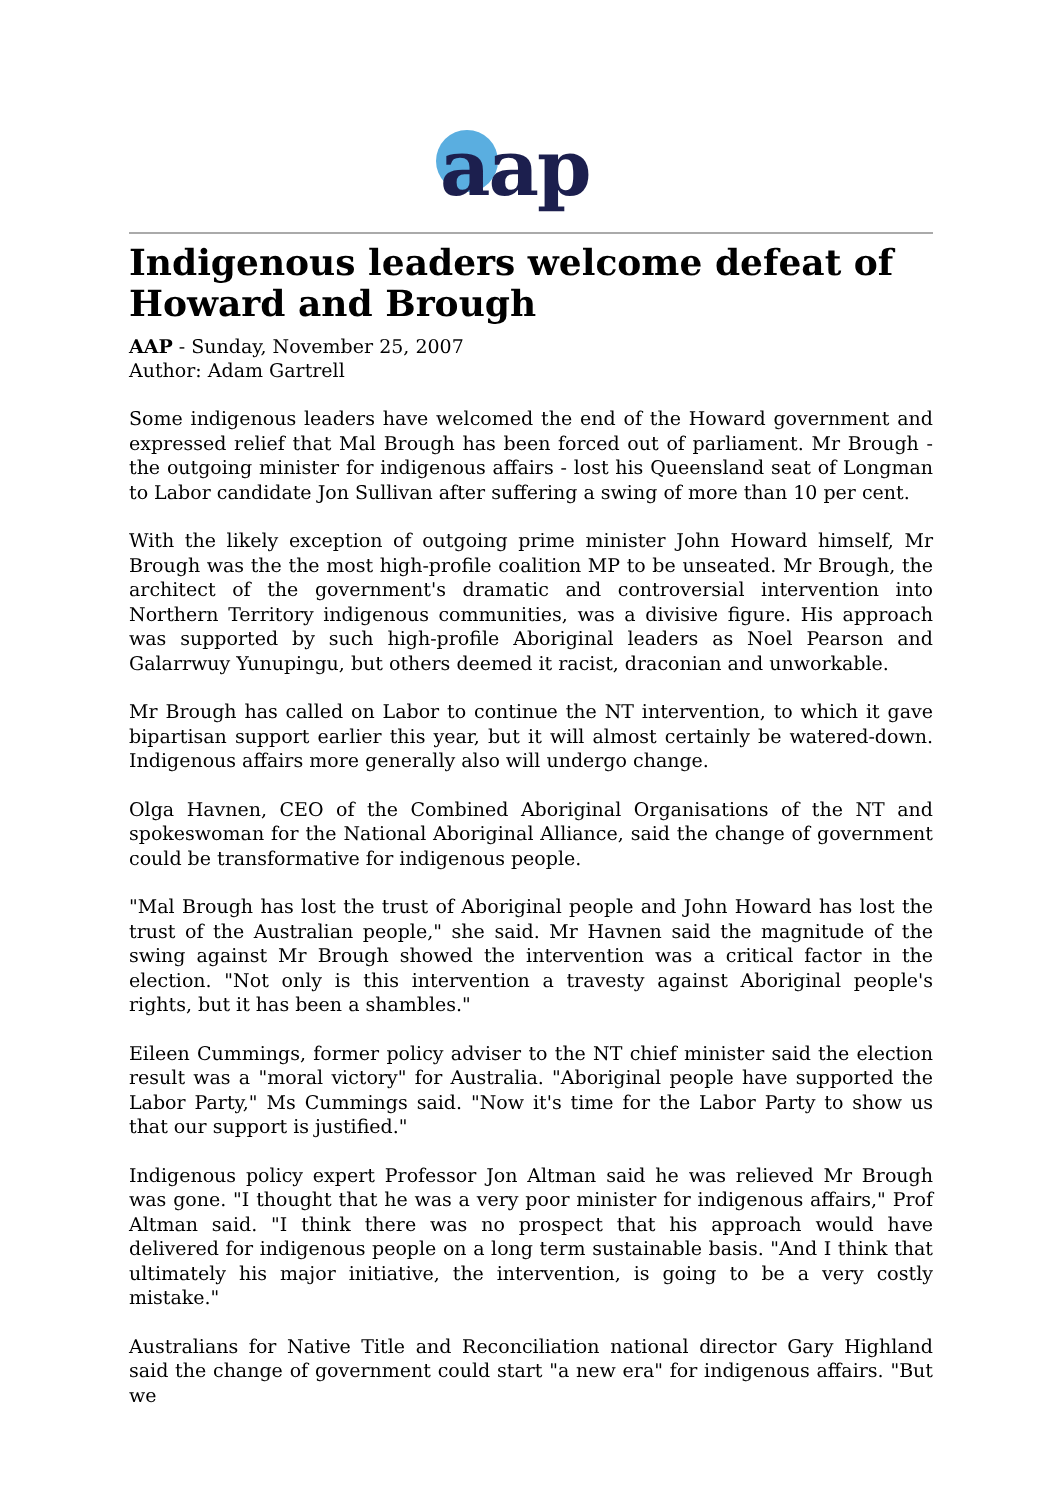aap
Indigenous leaders welcome defeat of Howard and Brough
AAP - Sunday, November 25, 2007
Author: Adam Gartrell
Some indigenous leaders have welcomed the end of the Howard government and expressed relief that Mal Brough has been forced out of parliament. Mr Brough - the outgoing minister for indigenous affairs - lost his Queensland seat of Longman to Labor candidate Jon Sullivan after suffering a swing of more than 10 per cent.
With the likely exception of outgoing prime minister John Howard himself, Mr Brough was the the most high-profile coalition MP to be unseated. Mr Brough, the architect of the government's dramatic and controversial intervention into Northern Territory indigenous communities, was a divisive figure. His approach was supported by such high-profile Aboriginal leaders as Noel Pearson and Galarrwuy Yunupingu, but others deemed it racist, draconian and unworkable.
Mr Brough has called on Labor to continue the NT intervention, to which it gave bipartisan support earlier this year, but it will almost certainly be watered-down. Indigenous affairs more generally also will undergo change.
Olga Havnen, CEO of the Combined Aboriginal Organisations of the NT and spokeswoman for the National Aboriginal Alliance, said the change of government could be transformative for indigenous people.
"Mal Brough has lost the trust of Aboriginal people and John Howard has lost the trust of the Australian people," she said. Mr Havnen said the magnitude of the swing against Mr Brough showed the intervention was a critical factor in the election. "Not only is this intervention a travesty against Aboriginal people's rights, but it has been a shambles."
Eileen Cummings, former policy adviser to the NT chief minister said the election result was a "moral victory" for Australia. "Aboriginal people have supported the Labor Party," Ms Cummings said. "Now it's time for the Labor Party to show us that our support is justified."
Indigenous policy expert Professor Jon Altman said he was relieved Mr Brough was gone. "I thought that he was a very poor minister for indigenous affairs," Prof Altman said. "I think there was no prospect that his approach would have delivered for indigenous people on a long term sustainable basis. "And I think that ultimately his major initiative, the intervention, is going to be a very costly mistake."
Australians for Native Title and Reconciliation national director Gary Highland said the change of government could start "a new era" for indigenous affairs. "But we